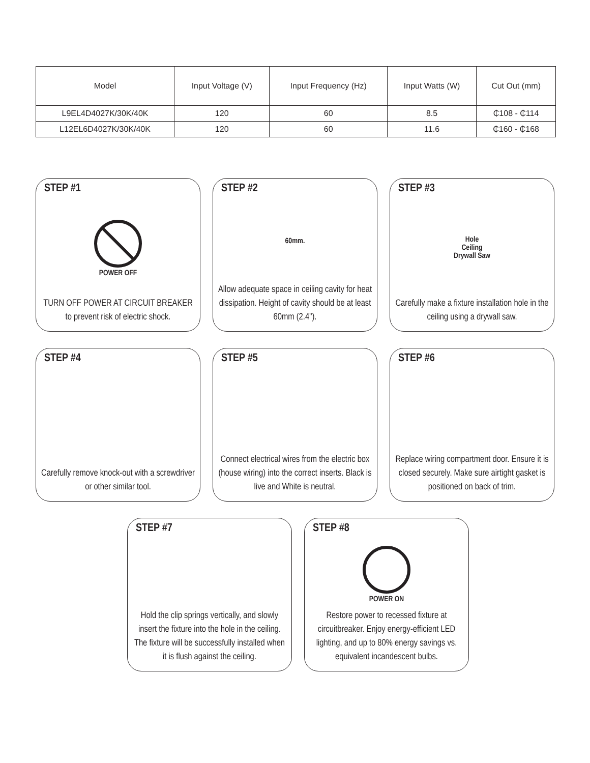| Model | Input Voltage (V) | Input Frequency (Hz) | Input Watts (W) | Cut Out (mm) |
| --- | --- | --- | --- | --- |
| L9EL4D4027K/30K/40K | 120 | 60 | 8.5 | ₵108 - ₵114 |
| L12EL6D4027K/30K/40K | 120 | 60 | 11.6 | ₵160 - ₵168 |
STEP #1
POWER OFF
TURN OFF POWER AT CIRCUIT BREAKER
to prevent risk of electric shock.
STEP #2
60mm.
Allow adequate space in ceiling cavity for heat dissipation. Height of cavity should be at least 60mm (2.4").
STEP #3
Hole
Ceiling
Drywall Saw
Carefully make a fixture installation hole in the ceiling using a drywall saw.
STEP #4
Carefully remove knock-out with a screwdriver or other similar tool.
STEP #5
Connect electrical wires from the electric box (house wiring) into the correct inserts. Black is live and White is neutral.
STEP #6
Replace wiring compartment door. Ensure it is closed securely. Make sure airtight gasket is positioned on back of trim.
STEP #7
Hold the clip springs vertically, and slowly insert the fixture into the hole in the ceiling. The fixture will be successfully installed when it is flush against the ceiling.
STEP #8
POWER ON
Restore power to recessed fixture at circuitbreaker. Enjoy energy-efficient LED lighting, and up to 80% energy savings vs. equivalent incandescent bulbs.